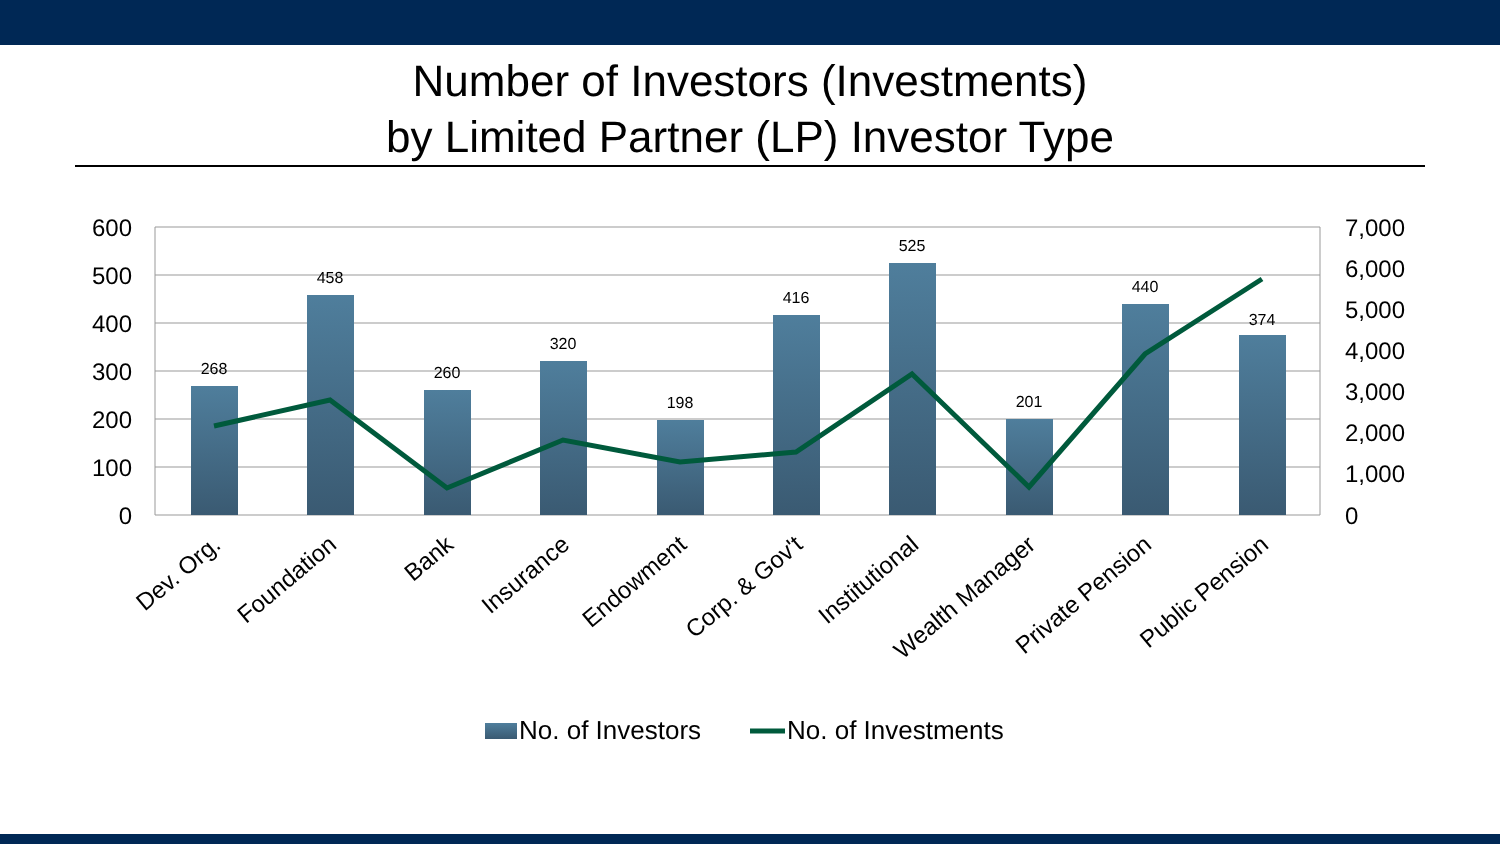Number of Investors (Investments)
by Limited Partner (LP) Investor Type
268
458
260
320
198
416
525
201
440
374
600
500
400
300
200
100
0
7,000
6,000
5,000
4,000
3,000
2,000
1,000
0
Dev. Org.
Foundation
Bank
Insurance
Endowment
Corp. & Gov't
Institutional
Wealth Manager
Private Pension
Public Pension
No. of Investors
No. of Investments